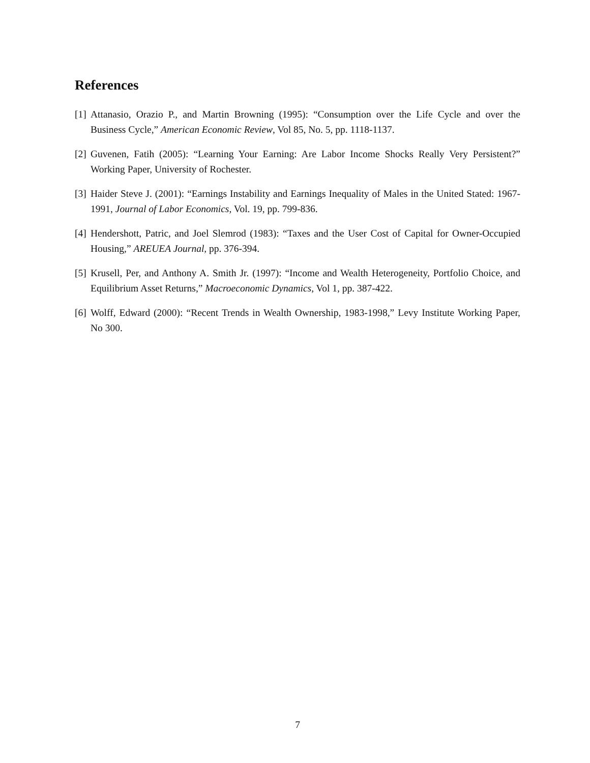References
[1] Attanasio, Orazio P., and Martin Browning (1995): “Consumption over the Life Cycle and over the Business Cycle,” American Economic Review, Vol 85, No. 5, pp. 1118-1137.
[2] Guvenen, Fatih (2005): “Learning Your Earning: Are Labor Income Shocks Really Very Persistent?” Working Paper, University of Rochester.
[3] Haider Steve J. (2001): “Earnings Instability and Earnings Inequality of Males in the United Stated: 1967-1991, Journal of Labor Economics, Vol. 19, pp. 799-836.
[4] Hendershott, Patric, and Joel Slemrod (1983): “Taxes and the User Cost of Capital for Owner-Occupied Housing,” AREUEA Journal, pp. 376-394.
[5] Krusell, Per, and Anthony A. Smith Jr. (1997): “Income and Wealth Heterogeneity, Portfolio Choice, and Equilibrium Asset Returns,” Macroeconomic Dynamics, Vol 1, pp. 387-422.
[6] Wolff, Edward (2000): “Recent Trends in Wealth Ownership, 1983-1998,” Levy Institute Working Paper, No 300.
7